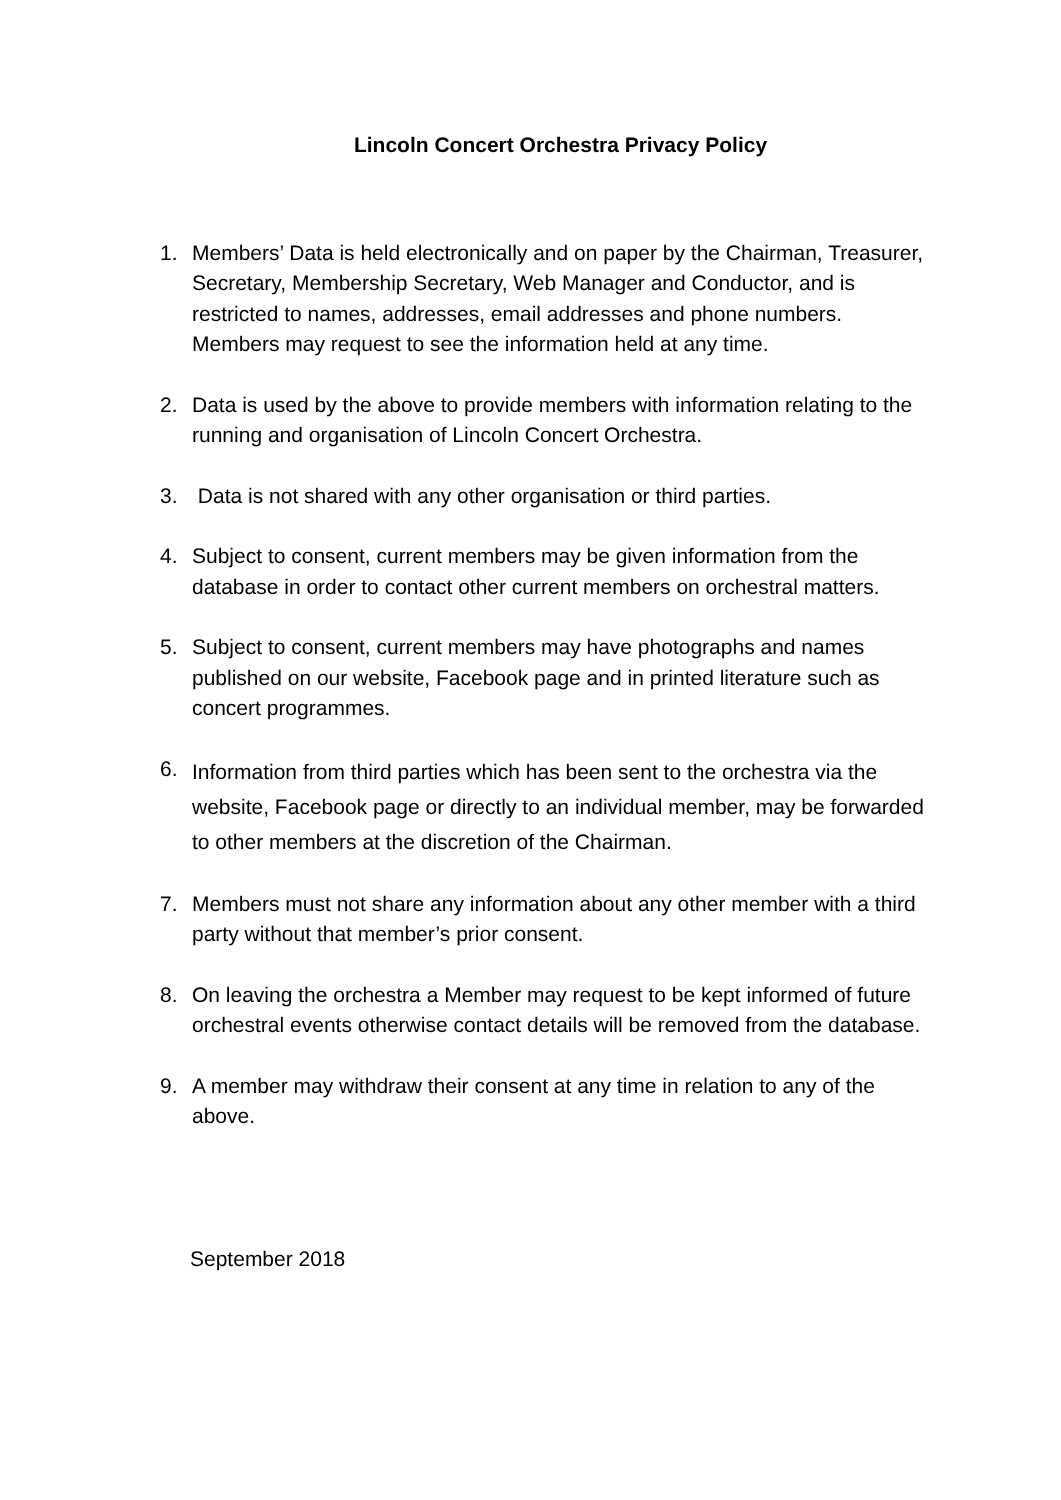Lincoln Concert Orchestra Privacy Policy
1. Members’ Data is held electronically and on paper by the Chairman, Treasurer, Secretary, Membership Secretary, Web Manager and Conductor, and is restricted to names, addresses, email addresses and phone numbers.
Members may request to see the information held at any time.
2. Data is used by the above to provide members with information relating to the running and organisation of Lincoln Concert Orchestra.
3. Data is not shared with any other organisation or third parties.
4. Subject to consent, current members may be given information from the database in order to contact other current members on orchestral matters.
5. Subject to consent, current members may have photographs and names published on our website, Facebook page and in printed literature such as concert programmes.
6.
Information from third parties which has been sent to the orchestra via the website, Facebook page or directly to an individual member, may be forwarded to other members at the discretion of the Chairman.
7. Members must not share any information about any other member with a third party without that member’s prior consent.
8. On leaving the orchestra a Member may request to be kept informed of future orchestral events otherwise contact details will be removed from the database.
9. A member may withdraw their consent at any time in relation to any of the above.
September 2018